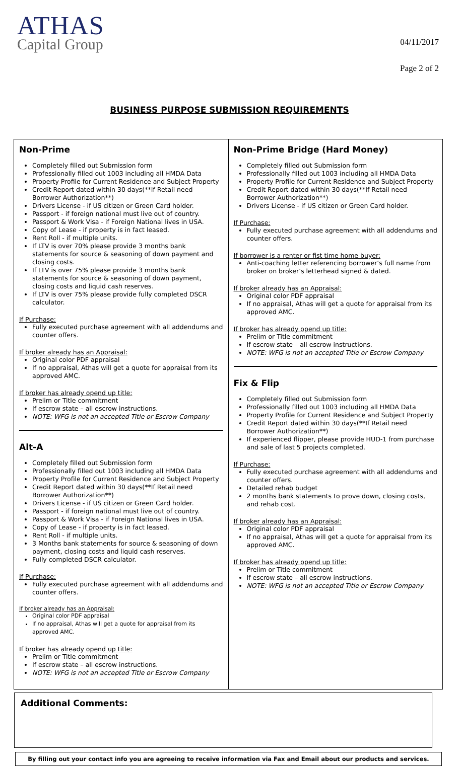ATHAS
Capital Group
04/11/2017
Page 2 of 2
BUSINESS PURPOSE SUBMISSION REQUIREMENTS
| Non-Prime Completely filled out Submission form Professionally filled out 1003 including all HMDA Data Property Profile for Current Residence and Subject Property Credit Report dated within 30 days(**If Retail need Borrower Authorization**) Drivers License - if US citizen or Green Card holder. Passport - if foreign national must live out of country. Passport & Work Visa - if Foreign National lives in USA. Copy of Lease - if property is in fact leased. Rent Roll - if multiple units. If LTV is over 70% please provide 3 months bank statements for source & seasoning of down payment and closing costs. If LTV is over 75% please provide 3 months bank statements for source & seasoning of down payment, closing costs and liquid cash reserves. If LTV is over 75% please provide fully completed DSCR calculator. If Purchase: Fully executed purchase agreement with all addendums and counter offers. If broker already has an Appraisal: Original color PDF appraisal If no appraisal, Athas will get a quote for appraisal from its approved AMC. If broker has already opend up title: Prelim or Title commitment If escrow state – all escrow instructions. NOTE: WFG is not an accepted Title or Escrow Company Alt-A Completely filled out Submission form Professionally filled out 1003 including all HMDA Data Property Profile for Current Residence and Subject Property Credit Report dated within 30 days(**If Retail need Borrower Authorization**) Drivers License - if US citizen or Green Card holder. Passport - if foreign national must live out of country. Passport & Work Visa - if Foreign National lives in USA. Copy of Lease - if property is in fact leased. Rent Roll - if multiple units. 3 Months bank statements for source & seasoning of down payment, closing costs and liquid cash reserves. Fully completed DSCR calculator. If Purchase: Fully executed purchase agreement with all addendums and counter offers. If broker already has an Appraisal: Original color PDF appraisal If no appraisal, Athas will get a quote for appraisal from its approved AMC. If broker has already opend up title: Prelim or Title commitment If escrow state – all escrow instructions. NOTE: WFG is not an accepted Title or Escrow Company | Non-Prime Bridge (Hard Money) Completely filled out Submission form Professionally filled out 1003 including all HMDA Data Property Profile for Current Residence and Subject Property Credit Report dated within 30 days(**If Retail need Borrower Authorization**) Drivers License - if US citizen or Green Card holder. If Purchase: Fully executed purchase agreement with all addendums and counter offers. If borrower is a renter or fist time home buyer: Anti-coaching letter referencing borrower’s full name from broker on broker’s letterhead signed & dated. If broker already has an Appraisal: Original color PDF appraisal If no appraisal, Athas will get a quote for appraisal from its approved AMC. If broker has already opend up title: Prelim or Title commitment If escrow state – all escrow instructions. NOTE: WFG is not an accepted Title or Escrow Company Fix & Flip Completely filled out Submission form Professionally filled out 1003 including all HMDA Data Property Profile for Current Residence and Subject Property Credit Report dated within 30 days(**If Retail need Borrower Authorization**) If experienced flipper, please provide HUD-1 from purchase and sale of last 5 projects completed. If Purchase: Fully executed purchase agreement with all addendums and counter offers. Detailed rehab budget 2 months bank statements to prove down, closing costs, and rehab cost. If broker already has an Appraisal: Original color PDF appraisal If no appraisal, Athas will get a quote for appraisal from its approved AMC. If broker has already opend up title: Prelim or Title commitment If escrow state – all escrow instructions. NOTE: WFG is not an accepted Title or Escrow Company |
Additional Comments:
By filling out your contact info you are agreeing to receive information via Fax and Email about our products and services.